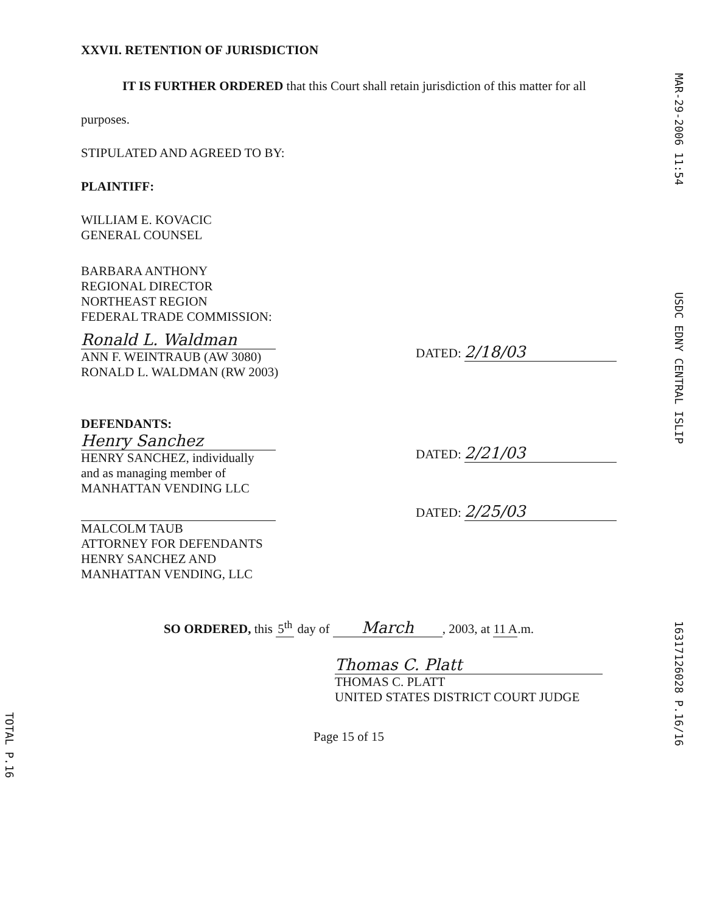XXVII. RETENTION OF JURISDICTION
IT IS FURTHER ORDERED that this Court shall retain jurisdiction of this matter for all
purposes.
STIPULATED AND AGREED TO BY:
PLAINTIFF:
WILLIAM E. KOVACIC
GENERAL COUNSEL
BARBARA ANTHONY
REGIONAL DIRECTOR
NORTHEAST REGION
FEDERAL TRADE COMMISSION:
Ronald L. Waldman
ANN F. WEINTRAUB (AW 3080)
RONALD L. WALDMAN (RW 2003)
DATED: 2/18/03
DEFENDANTS:
Henry Sanchez
HENRY SANCHEZ, individually
and as managing member of
MANHATTAN VENDING LLC
DATED: 2/21/03
MALCOLM TAUB
ATTORNEY FOR DEFENDANTS
HENRY SANCHEZ AND
MANHATTAN VENDING, LLC
DATED: 2/25/03
SO ORDERED, this 5<sup>th</sup> day of March, 2003, at 11 A.m.
Thomas C. Platt
THOMAS C. PLATT
UNITED STATES DISTRICT COURT JUDGE
Page 15 of 15
MAR-29-2006 11:54
USDC EDNY CENTRAL ISLIP
16317126028 P.16/16
TOTAL P.16